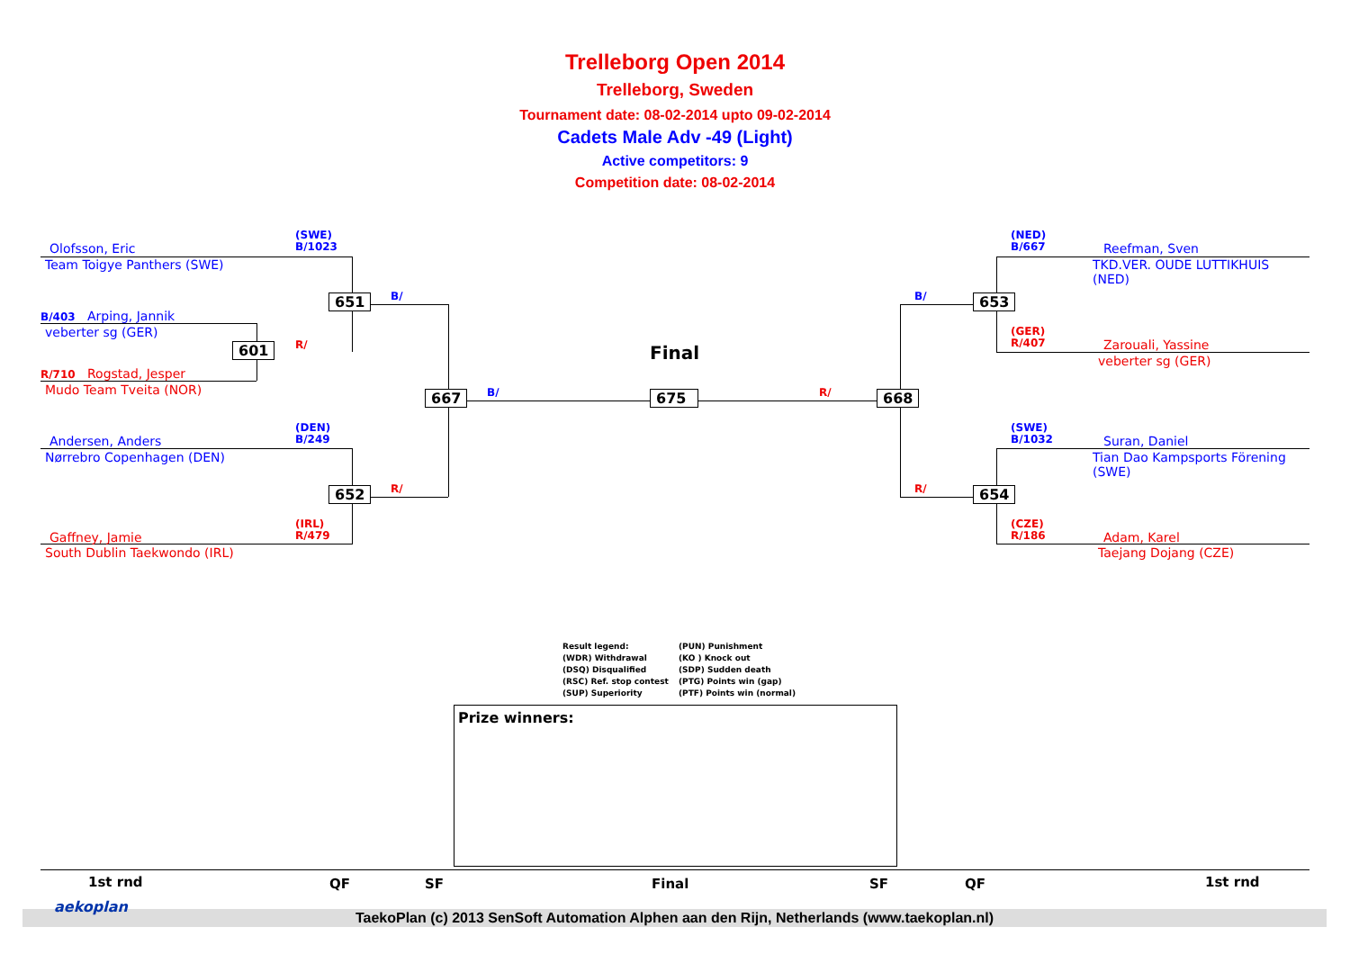Trelleborg Open 2014
Trelleborg, Sweden
Tournament date: 08-02-2014 upto 09-02-2014
Cadets Male Adv -49 (Light)
Active competitors: 9
Competition date: 08-02-2014
Olofsson, Eric
Team Toigye Panthers (SWE)
(SWE)
B/1023
B/403 Arping, Jannik
veberter sg (GER)
R/710 Rogstad, Jesper
Mudo Team Tveita (NOR)
651
601
B/
R/
(DEN)
B/249
Andersen, Anders
Nørrebro Copenhagen (DEN)
652 R/
(IRL)
R/479
Gaffney, Jamie
South Dublin Taekwondo (IRL)
667 B/
Final
675 R/ 668
B/
R/
(NED)
B/667
Reefman, Sven
TKD.VER. OUDE LUTTIKHUIS
(NED)
653
(GER)
R/407
Zarouali, Yassine
veberter sg (GER)
(SWE)
B/1032
Suran, Daniel
Tian Dao Kampsports Förening
(SWE)
654
(CZE)
R/186
Adam, Karel
Taejang Dojang (CZE)
Result legend:
(WDR) Withdrawal
(DSQ) Disqualified
(RSC) Ref. stop contest
(SUP) Superiority
(PUN) Punishment
(KO ) Knock out
(SDP) Sudden death
(PTG) Points win (gap)
(PTF) Points win (normal)
Prize winners:
1st rnd QF SF Final SF QF 1st rnd
TaekoPlan (c) 2013 SenSoft Automation Alphen aan den Rijn, Netherlands (www.taekoplan.nl)
aekoplan